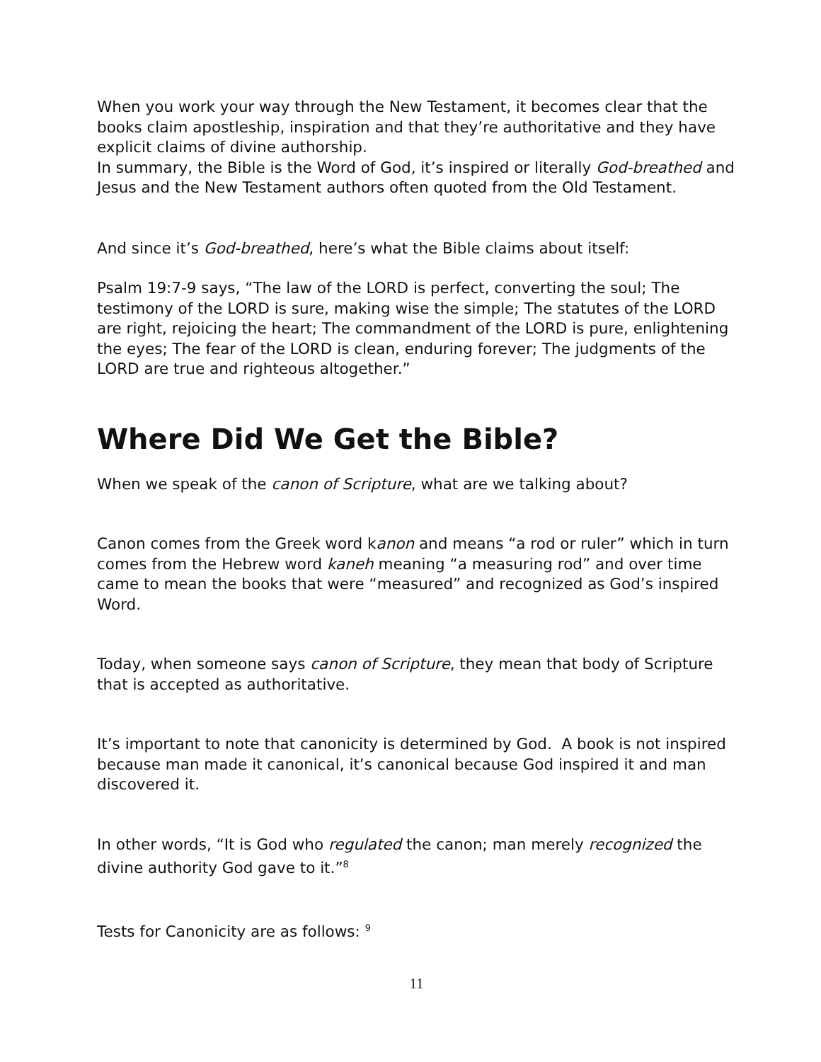When you work your way through the New Testament, it becomes clear that the books claim apostleship, inspiration and that they’re authoritative and they have explicit claims of divine authorship.
In summary, the Bible is the Word of God, it’s inspired or literally God-breathed and Jesus and the New Testament authors often quoted from the Old Testament.
And since it’s God-breathed, here’s what the Bible claims about itself:
Psalm 19:7-9 says, “The law of the LORD is perfect, converting the soul; The testimony of the LORD is sure, making wise the simple; The statutes of the LORD are right, rejoicing the heart; The commandment of the LORD is pure, enlightening the eyes; The fear of the LORD is clean, enduring forever; The judgments of the LORD are true and righteous altogether.”
Where Did We Get the Bible?
When we speak of the canon of Scripture, what are we talking about?
Canon comes from the Greek word kanon and means “a rod or ruler” which in turn comes from the Hebrew word kaneh meaning “a measuring rod” and over time came to mean the books that were “measured” and recognized as God’s inspired Word.
Today, when someone says canon of Scripture, they mean that body of Scripture that is accepted as authoritative.
It’s important to note that canonicity is determined by God. A book is not inspired because man made it canonical, it’s canonical because God inspired it and man discovered it.
In other words, “It is God who regulated the canon; man merely recognized the divine authority God gave to it.”<sup>8</sup>
Tests for Canonicity are as follows: <sup>9</sup>
11